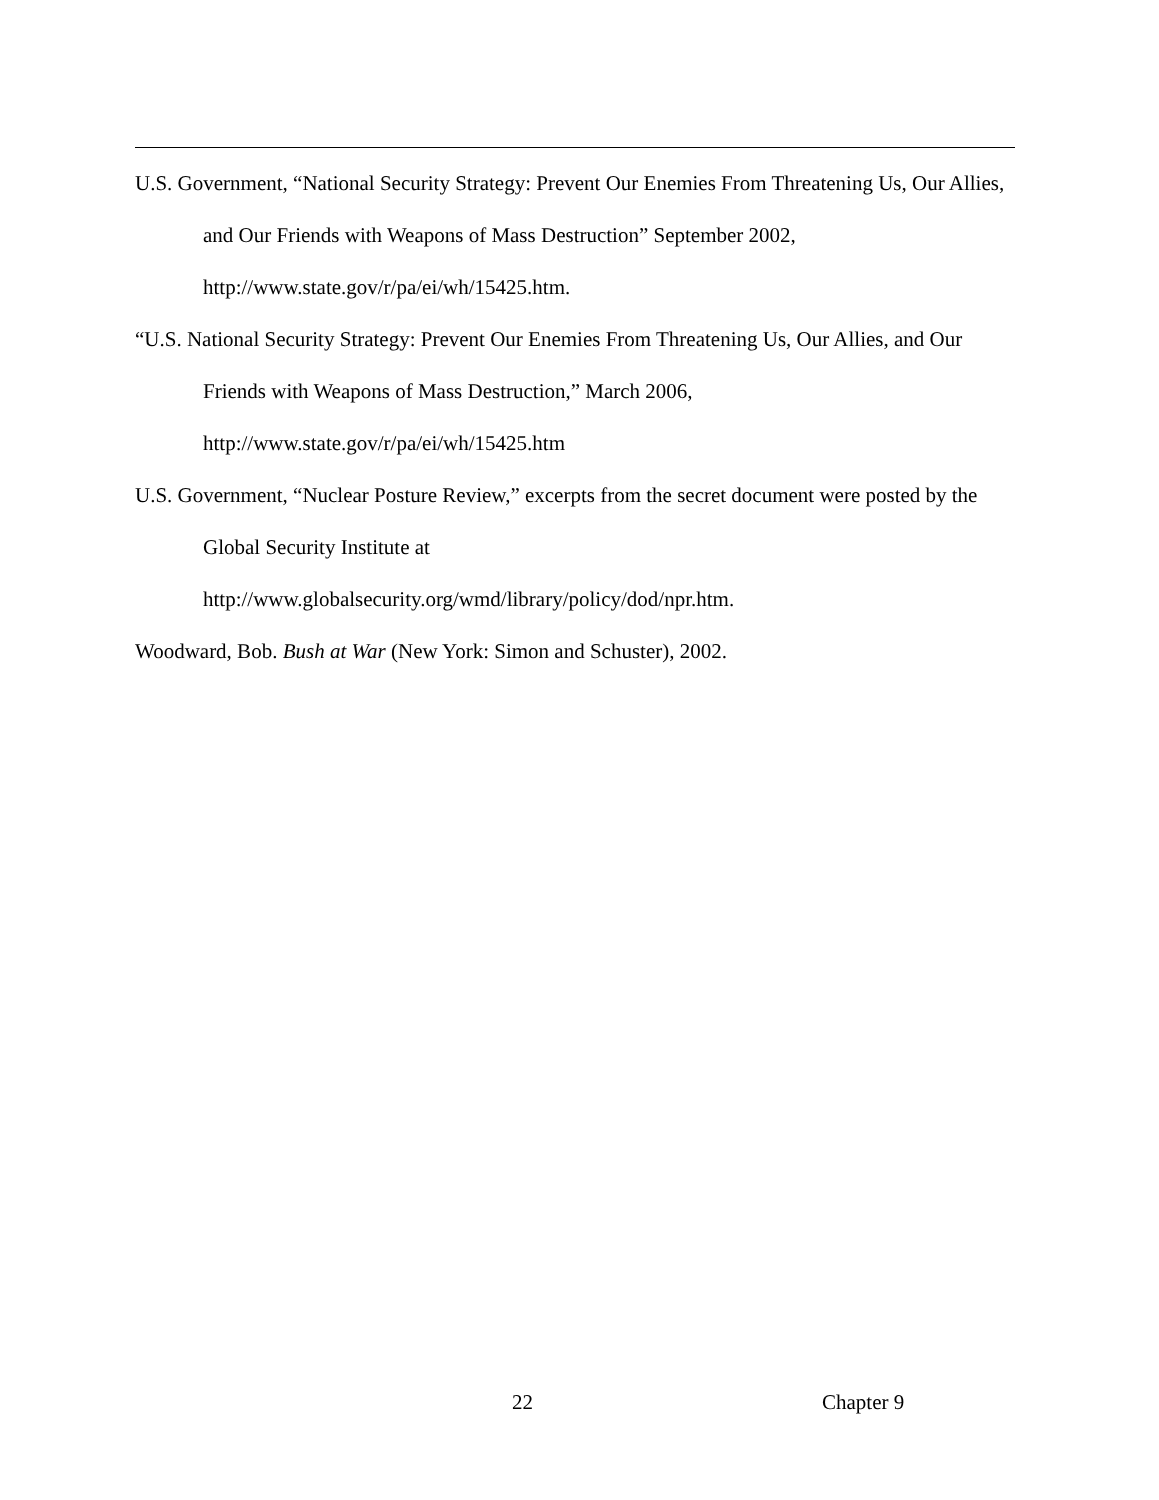U.S. Government, “National Security Strategy: Prevent Our Enemies From Threatening Us, Our Allies, and Our Friends with Weapons of Mass Destruction” September 2002,
http://www.state.gov/r/pa/ei/wh/15425.htm.
“U.S. National Security Strategy: Prevent Our Enemies From Threatening Us, Our Allies, and Our Friends with Weapons of Mass Destruction,” March 2006,
http://www.state.gov/r/pa/ei/wh/15425.htm
U.S. Government, “Nuclear Posture Review,” excerpts from the secret document were posted by the Global Security Institute at
http://www.globalsecurity.org/wmd/library/policy/dod/npr.htm.
Woodward, Bob. Bush at War (New York: Simon and Schuster), 2002.
22 Chapter 9